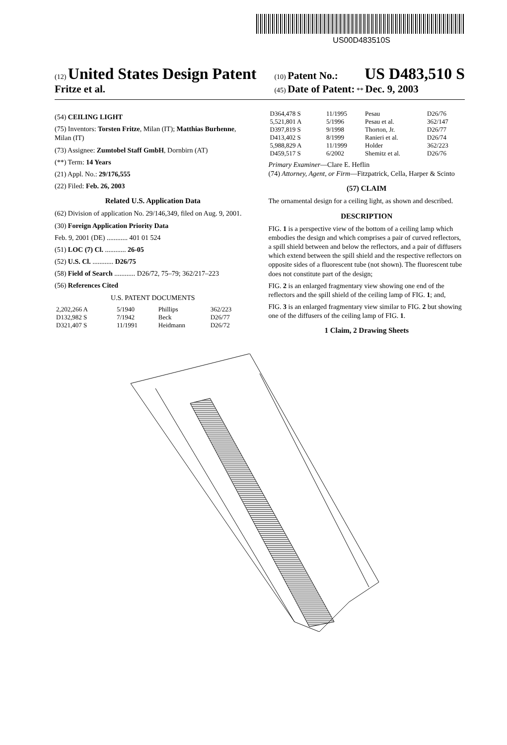US00D483510S
(12) United States Design Patent
Fritze et al.
(10) Patent No.: US D483,510 S
(45) Date of Patent: ** Dec. 9, 2003
(54) CEILING LIGHT
(75) Inventors: Torsten Fritze, Milan (IT); Matthias Burhenne, Milan (IT)
(73) Assignee: Zumtobel Staff GmbH, Dornbirn (AT)
(**) Term: 14 Years
(21) Appl. No.: 29/176,555
(22) Filed: Feb. 26, 2003
Related U.S. Application Data
(62) Division of application No. 29/146,349, filed on Aug. 9, 2001.
(30) Foreign Application Priority Data
Feb. 9, 2001 (DE) ............ 401 01 524
(51) LOC (7) Cl. ............ 26-05
(52) U.S. Cl. ............ D26/75
(58) Field of Search ............ D26/72, 75–79; 362/217–223
(56) References Cited
U.S. PATENT DOCUMENTS
| 2,202,266 A | 5/1940 | Phillips | 362/223 |
| D132,982 S | 7/1942 | Beck | D26/77 |
| D321,407 S | 11/1991 | Heidmann | D26/72 |
| D364,478 S | 11/1995 | Pesau | D26/76 |
| 5,521,801 A | 5/1996 | Pesau et al. | 362/147 |
| D397,819 S | 9/1998 | Thorton, Jr. | D26/77 |
| D413,402 S | 8/1999 | Ranieri et al. | D26/74 |
| 5,988,829 A | 11/1999 | Holder | 362/223 |
| D459,517 S | 6/2002 | Shemitz et al. | D26/76 |
Primary Examiner—Clare E. Heflin
(74) Attorney, Agent, or Firm—Fitzpatrick, Cella, Harper & Scinto
(57) CLAIM
The ornamental design for a ceiling light, as shown and described.
DESCRIPTION
FIG. 1 is a perspective view of the bottom of a ceiling lamp which embodies the design and which comprises a pair of curved reflectors, a spill shield between and below the reflectors, and a pair of diffusers which extend between the spill shield and the respective reflectors on opposite sides of a fluorescent tube (not shown). The fluorescent tube does not constitute part of the design;
FIG. 2 is an enlarged fragmentary view showing one end of the reflectors and the spill shield of the ceiling lamp of FIG. 1; and,
FIG. 3 is an enlarged fragmentary view similar to FIG. 2 but showing one of the diffusers of the ceiling lamp of FIG. 1.
1 Claim, 2 Drawing Sheets